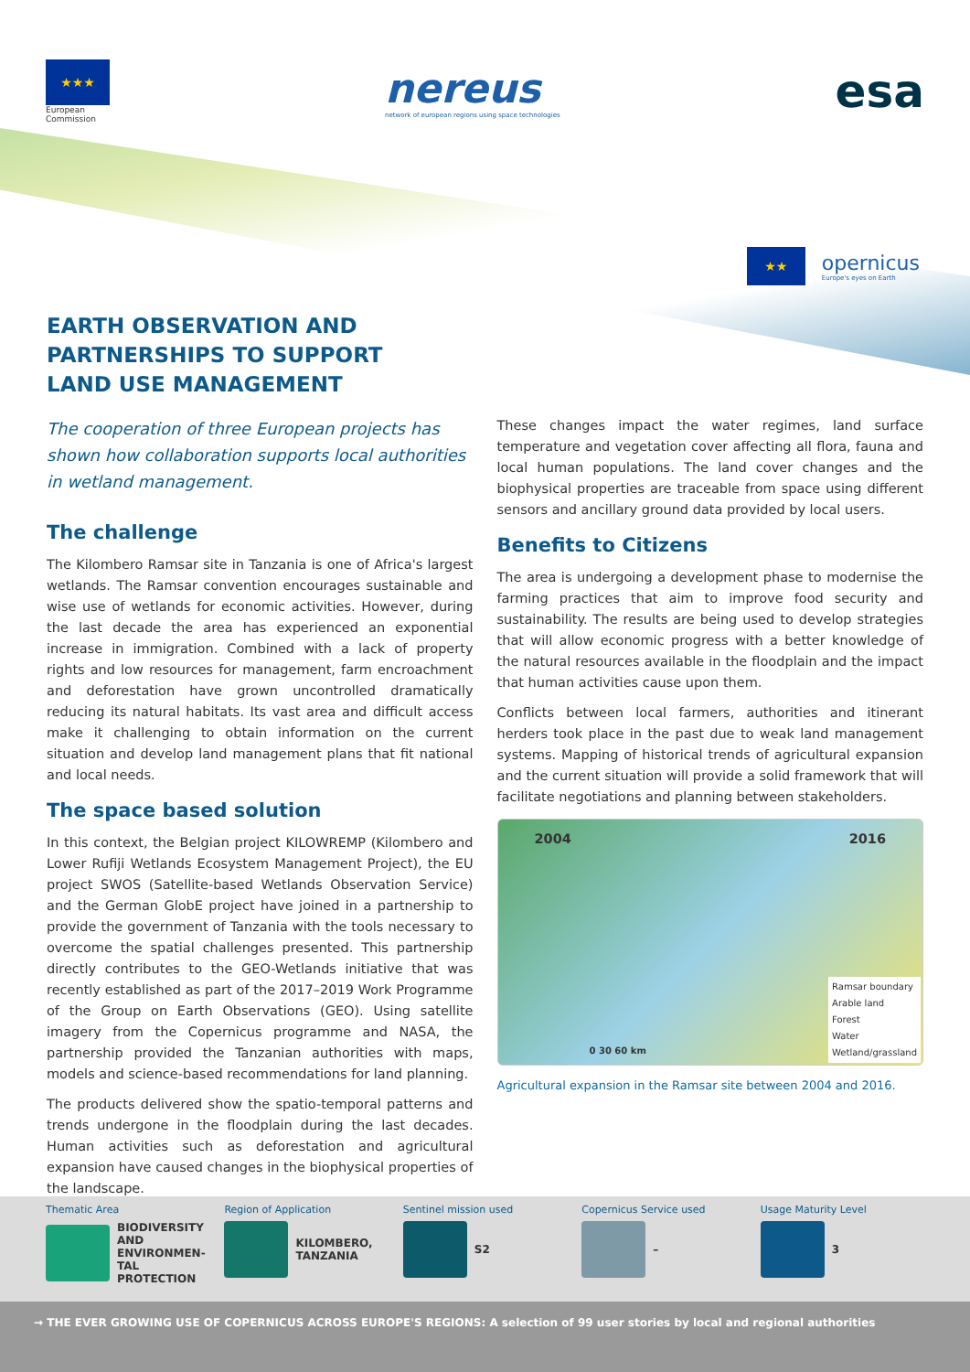★★★
European
Commission
nereus
network of european regions using space technologies
esa
★★
opernicus
Europe's eyes on Earth
EARTH OBSERVATION AND
PARTNERSHIPS TO SUPPORT
LAND USE MANAGEMENT
The cooperation of three European projects has shown how collaboration supports local authorities in wetland management.
The challenge
The Kilombero Ramsar site in Tanzania is one of Africa's largest wetlands. The Ramsar convention encourages sustainable and wise use of wetlands for economic activities. However, during the last decade the area has experienced an exponential increase in immigration. Combined with a lack of property rights and low resources for management, farm encroachment and deforestation have grown uncontrolled dramatically reducing its natural habitats. Its vast area and difficult access make it challenging to obtain information on the current situation and develop land management plans that fit national and local needs.
The space based solution
In this context, the Belgian project KILOWREMP (Kilombero and Lower Rufiji Wetlands Ecosystem Management Project), the EU project SWOS (Satellite-based Wetlands Observation Service) and the German GlobE project have joined in a partnership to provide the government of Tanzania with the tools necessary to overcome the spatial challenges presented. This partnership directly contributes to the GEO-Wetlands initiative that was recently established as part of the 2017–2019 Work Programme of the Group on Earth Observations (GEO). Using satellite imagery from the Copernicus programme and NASA, the partnership provided the Tanzanian authorities with maps, models and science-based recommendations for land planning.
The products delivered show the spatio-temporal patterns and trends undergone in the floodplain during the last decades. Human activities such as deforestation and agricultural expansion have caused changes in the biophysical properties of the landscape.
These changes impact the water regimes, land surface temperature and vegetation cover affecting all flora, fauna and local human populations. The land cover changes and the biophysical properties are traceable from space using different sensors and ancillary ground data provided by local users.
Benefits to Citizens
The area is undergoing a development phase to modernise the farming practices that aim to improve food security and sustainability. The results are being used to develop strategies that will allow economic progress with a better knowledge of the natural resources available in the floodplain and the impact that human activities cause upon them.
Conflicts between local farmers, authorities and itinerant herders took place in the past due to weak land management systems. Mapping of historical trends of agricultural expansion and the current situation will provide a solid framework that will facilitate negotiations and planning between stakeholders.
2004 2016
Ramsar boundary
Arable land
Forest
Water
Wetland/grassland
0 30 60 km
Agricultural expansion in the Ramsar site between 2004 and 2016.
Thematic Area
BIODIVERSITY AND ENVIRONMEN-TAL PROTECTION
Region of Application
KILOMBERO, TANZANIA
Sentinel mission used
S2
Copernicus Service used
–
Usage Maturity Level
3
→ THE EVER GROWING USE OF COPERNICUS ACROSS EUROPE'S REGIONS: A selection of 99 user stories by local and regional authorities